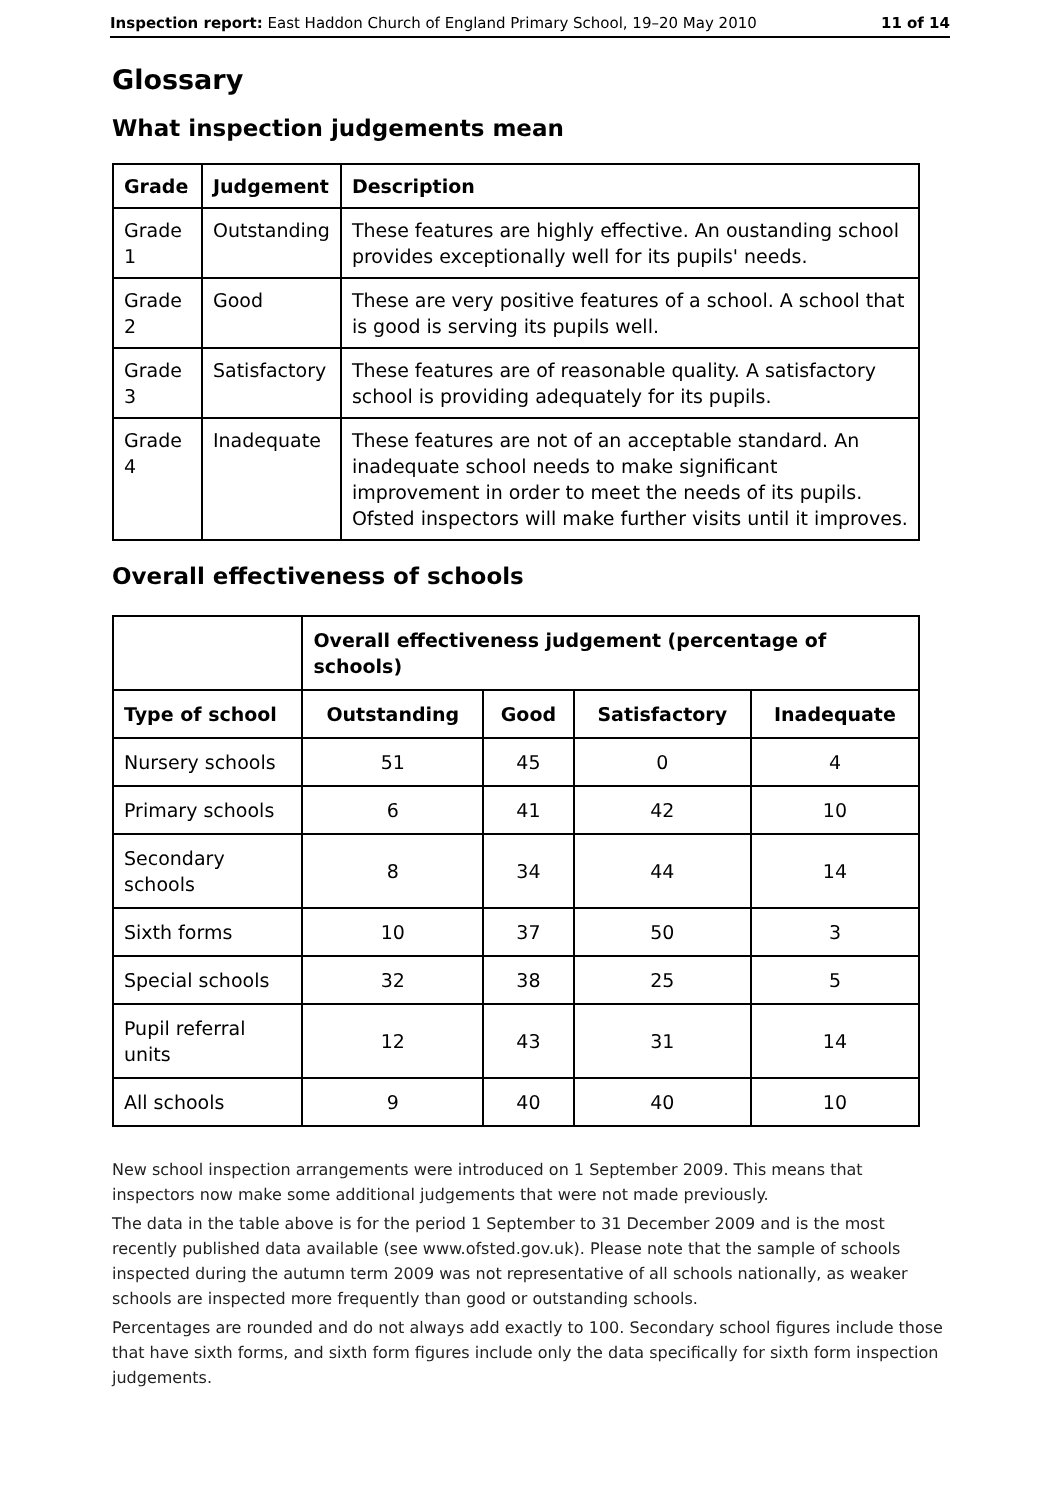Inspection report: East Haddon Church of England Primary School, 19–20 May 2010 11 of 14
Glossary
What inspection judgements mean
| Grade | Judgement | Description |
| --- | --- | --- |
| Grade 1 | Outstanding | These features are highly effective. An oustanding school provides exceptionally well for its pupils' needs. |
| Grade 2 | Good | These are very positive features of a school. A school that is good is serving its pupils well. |
| Grade 3 | Satisfactory | These features are of reasonable quality. A satisfactory school is providing adequately for its pupils. |
| Grade 4 | Inadequate | These features are not of an acceptable standard. An inadequate school needs to make significant improvement in order to meet the needs of its pupils. Ofsted inspectors will make further visits until it improves. |
Overall effectiveness of schools
| | Overall effectiveness judgement (percentage of schools) | | | |
| --- | --- | --- | --- | --- |
| Type of school | Outstanding | Good | Satisfactory | Inadequate |
| Nursery schools | 51 | 45 | 0 | 4 |
| Primary schools | 6 | 41 | 42 | 10 |
| Secondary schools | 8 | 34 | 44 | 14 |
| Sixth forms | 10 | 37 | 50 | 3 |
| Special schools | 32 | 38 | 25 | 5 |
| Pupil referral units | 12 | 43 | 31 | 14 |
| All schools | 9 | 40 | 40 | 10 |
New school inspection arrangements were introduced on 1 September 2009. This means that inspectors now make some additional judgements that were not made previously.
The data in the table above is for the period 1 September to 31 December 2009 and is the most recently published data available (see www.ofsted.gov.uk). Please note that the sample of schools inspected during the autumn term 2009 was not representative of all schools nationally, as weaker schools are inspected more frequently than good or outstanding schools.
Percentages are rounded and do not always add exactly to 100. Secondary school figures include those that have sixth forms, and sixth form figures include only the data specifically for sixth form inspection judgements.